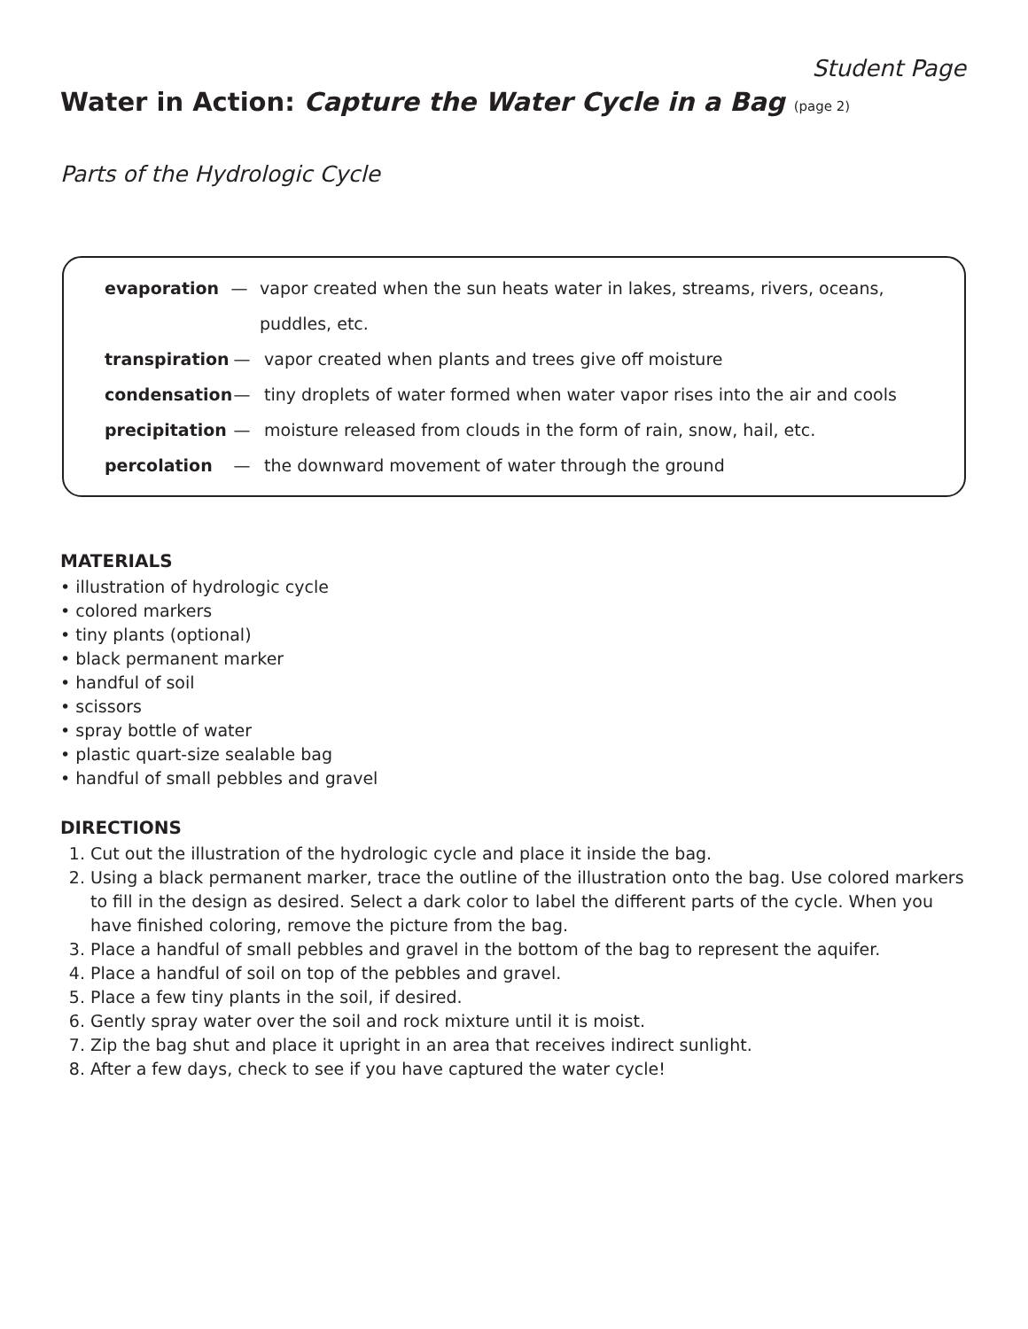Student Page
Water in Action: Capture the Water Cycle in a Bag (page 2)
Parts of the Hydrologic Cycle
evaporation — vapor created when the sun heats water in lakes, streams, rivers, oceans, puddles, etc.
transpiration — vapor created when plants and trees give off moisture
condensation — tiny droplets of water formed when water vapor rises into the air and cools
precipitation — moisture released from clouds in the form of rain, snow, hail, etc.
percolation — the downward movement of water through the ground
MATERIALS
• illustration of hydrologic cycle
• colored markers
• tiny plants (optional)
• black permanent marker
• handful of soil
• scissors
• spray bottle of water
• plastic quart-size sealable bag
• handful of small pebbles and gravel
DIRECTIONS
1. Cut out the illustration of the hydrologic cycle and place it inside the bag.
2. Using a black permanent marker, trace the outline of the illustration onto the bag. Use colored markers to fill in the design as desired. Select a dark color to label the different parts of the cycle. When you have finished coloring, remove the picture from the bag.
3. Place a handful of small pebbles and gravel in the bottom of the bag to represent the aquifer.
4. Place a handful of soil on top of the pebbles and gravel.
5. Place a few tiny plants in the soil, if desired.
6. Gently spray water over the soil and rock mixture until it is moist.
7. Zip the bag shut and place it upright in an area that receives indirect sunlight.
8. After a few days, check to see if you have captured the water cycle!